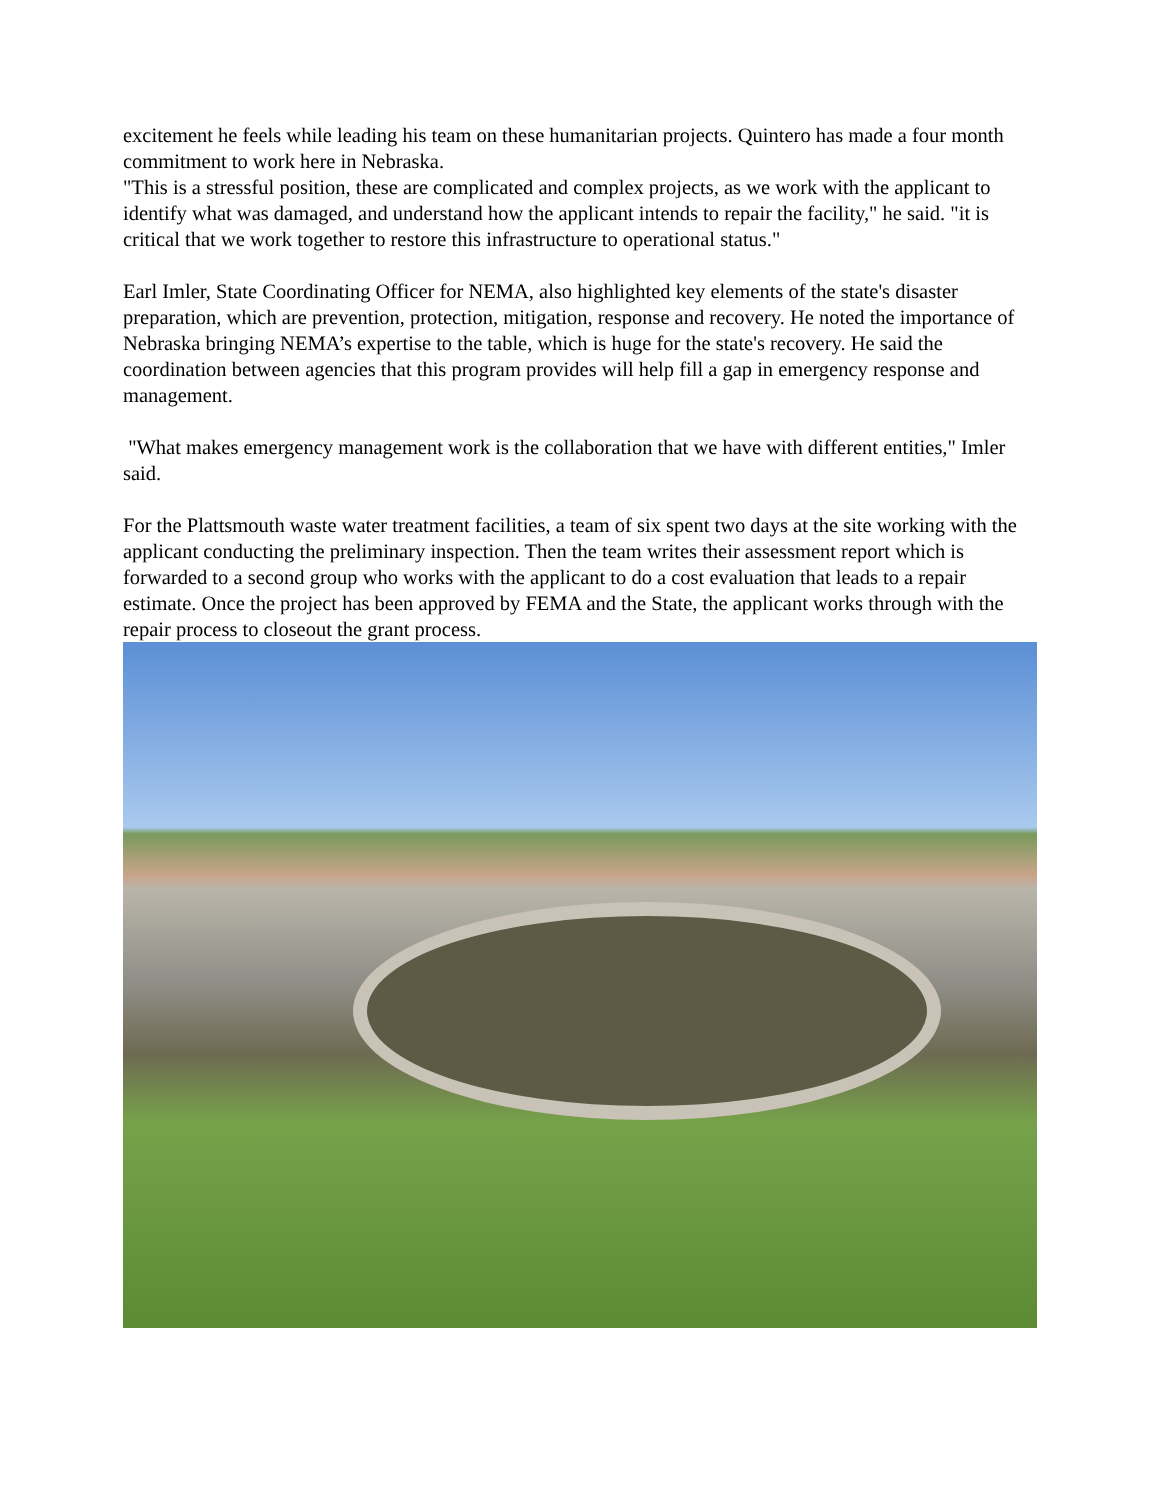excitement he feels while leading his team on these humanitarian projects. Quintero has made a four month commitment to work here in Nebraska.
"This is a stressful position, these are complicated and complex projects, as we work with the applicant to identify what was damaged, and understand how the applicant intends to repair the facility," he said. "it is critical that we work together to restore this infrastructure to operational status."
Earl Imler, State Coordinating Officer for NEMA, also highlighted key elements of the state's disaster preparation, which are prevention, protection, mitigation, response and recovery. He noted the importance of Nebraska bringing NEMA’s expertise to the table, which is huge for the state's recovery. He said the coordination between agencies that this program provides will help fill a gap in emergency response and management.
"What makes emergency management work is the collaboration that we have with different entities," Imler said.
For the Plattsmouth waste water treatment facilities, a team of six spent two days at the site working with the applicant conducting the preliminary inspection. Then the team writes their assessment report which is forwarded to a second group who works with the applicant to do a cost evaluation that leads to a repair estimate. Once the project has been approved by FEMA and the State, the applicant works through with the repair process to closeout the grant process.